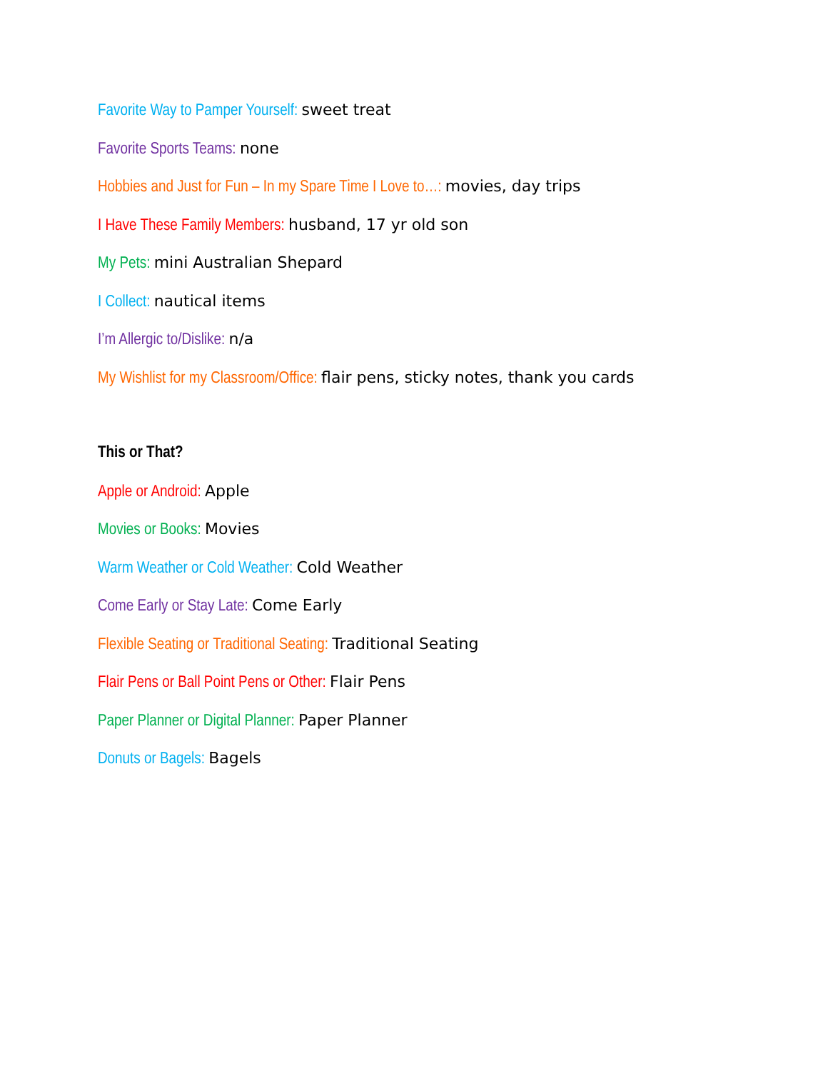Favorite Way to Pamper Yourself: sweet treat
Favorite Sports Teams: none
Hobbies and Just for Fun – In my Spare Time I Love to…: movies, day trips
I Have These Family Members: husband, 17 yr old son
My Pets: mini Australian Shepard
I Collect: nautical items
I’m Allergic to/Dislike: n/a
My Wishlist for my Classroom/Office: flair pens, sticky notes, thank you cards
This or That?
Apple or Android: Apple
Movies or Books: Movies
Warm Weather or Cold Weather: Cold Weather
Come Early or Stay Late: Come Early
Flexible Seating or Traditional Seating: Traditional Seating
Flair Pens or Ball Point Pens or Other: Flair Pens
Paper Planner or Digital Planner: Paper Planner
Donuts or Bagels: Bagels